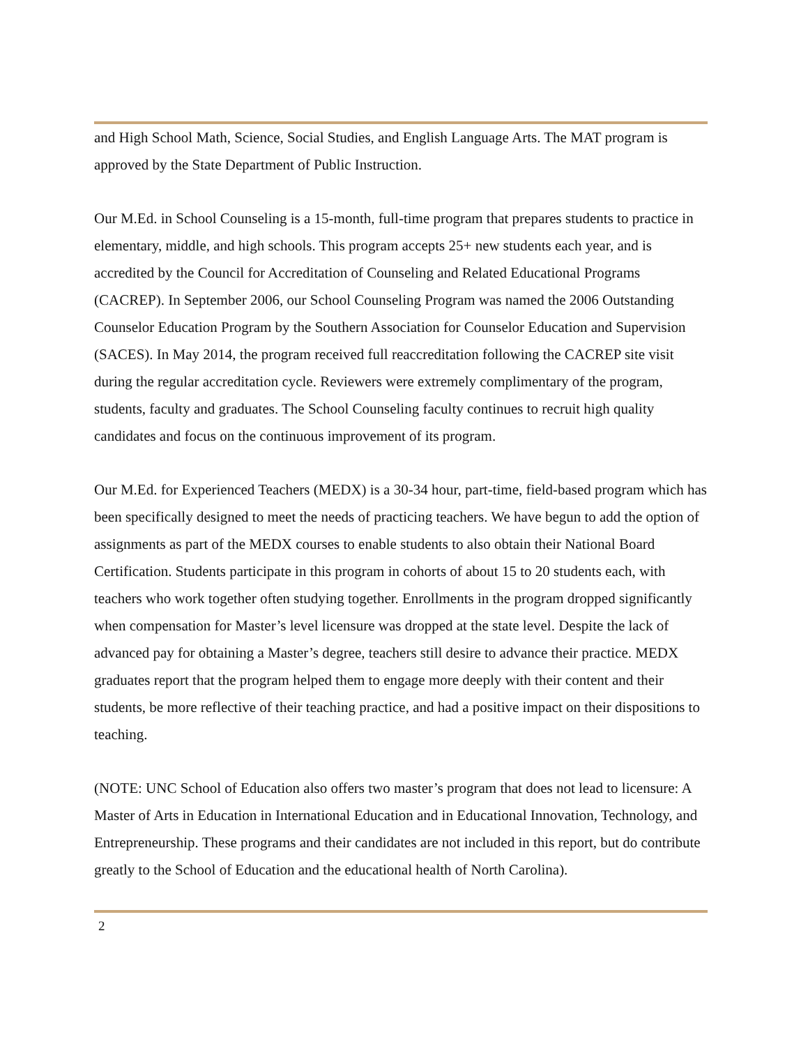and High School Math, Science, Social Studies, and English Language Arts. The MAT program is approved by the State Department of Public Instruction.
Our M.Ed. in School Counseling is a 15-month, full-time program that prepares students to practice in elementary, middle, and high schools. This program accepts 25+ new students each year, and is accredited by the Council for Accreditation of Counseling and Related Educational Programs (CACREP). In September 2006, our School Counseling Program was named the 2006 Outstanding Counselor Education Program by the Southern Association for Counselor Education and Supervision (SACES). In May 2014, the program received full reaccreditation following the CACREP site visit during the regular accreditation cycle. Reviewers were extremely complimentary of the program, students, faculty and graduates. The School Counseling faculty continues to recruit high quality candidates and focus on the continuous improvement of its program.
Our M.Ed. for Experienced Teachers (MEDX) is a 30-34 hour, part-time, field-based program which has been specifically designed to meet the needs of practicing teachers. We have begun to add the option of assignments as part of the MEDX courses to enable students to also obtain their National Board Certification. Students participate in this program in cohorts of about 15 to 20 students each, with teachers who work together often studying together. Enrollments in the program dropped significantly when compensation for Master’s level licensure was dropped at the state level. Despite the lack of advanced pay for obtaining a Master’s degree, teachers still desire to advance their practice. MEDX graduates report that the program helped them to engage more deeply with their content and their students, be more reflective of their teaching practice, and had a positive impact on their dispositions to teaching.
(NOTE: UNC School of Education also offers two master’s program that does not lead to licensure: A Master of Arts in Education in International Education and in Educational Innovation, Technology, and Entrepreneurship. These programs and their candidates are not included in this report, but do contribute greatly to the School of Education and the educational health of North Carolina).
2